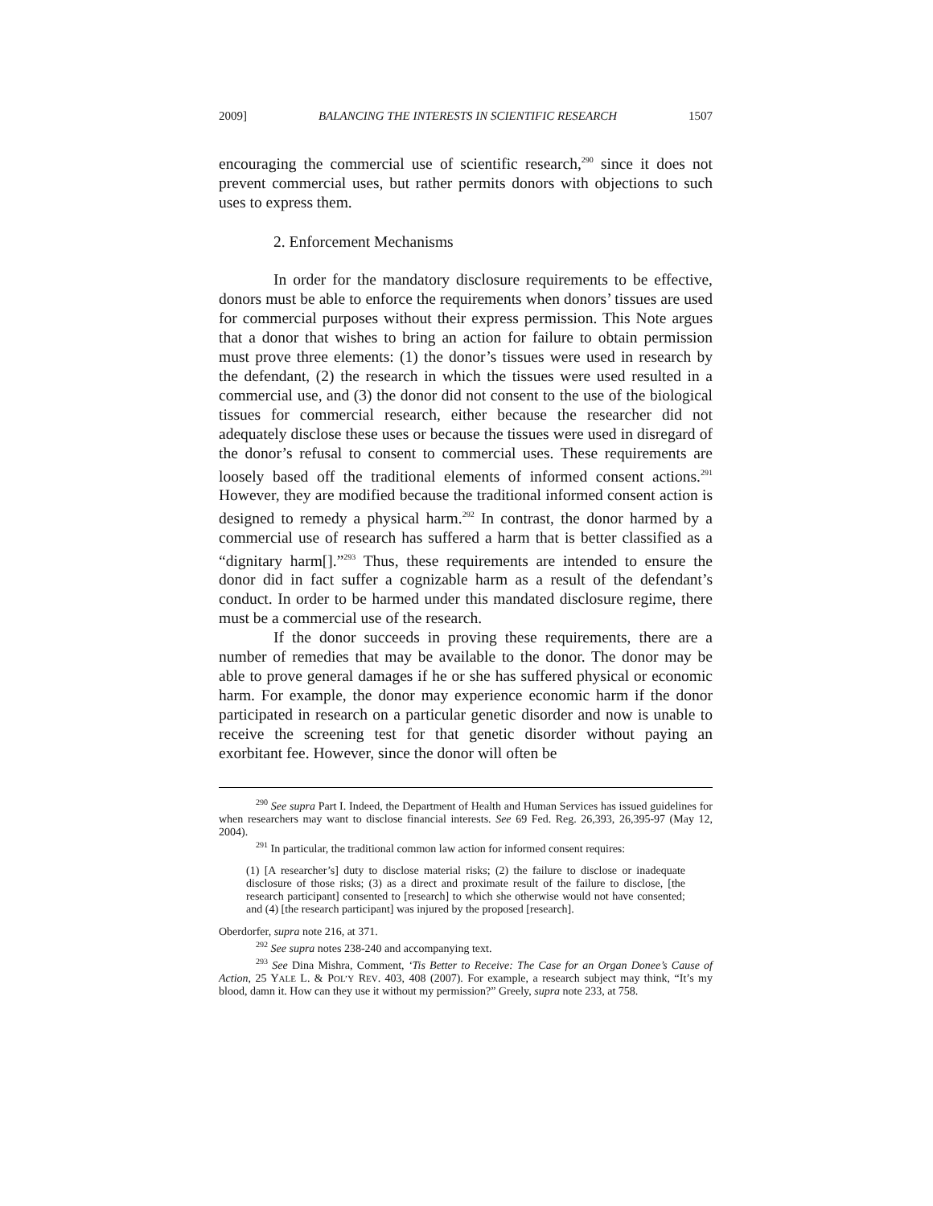2009] BALANCING THE INTERESTS IN SCIENTIFIC RESEARCH 1507
encouraging the commercial use of scientific research,<sup>290</sup> since it does not prevent commercial uses, but rather permits donors with objections to such uses to express them.
2. Enforcement Mechanisms
In order for the mandatory disclosure requirements to be effective, donors must be able to enforce the requirements when donors’ tissues are used for commercial purposes without their express permission. This Note argues that a donor that wishes to bring an action for failure to obtain permission must prove three elements: (1) the donor’s tissues were used in research by the defendant, (2) the research in which the tissues were used resulted in a commercial use, and (3) the donor did not consent to the use of the biological tissues for commercial research, either because the researcher did not adequately disclose these uses or because the tissues were used in disregard of the donor’s refusal to consent to commercial uses. These requirements are loosely based off the traditional elements of informed consent actions.<sup>291</sup> However, they are modified because the traditional informed consent action is designed to remedy a physical harm.<sup>292</sup> In contrast, the donor harmed by a commercial use of research has suffered a harm that is better classified as a “dignitary harm[].”<sup>293</sup> Thus, these requirements are intended to ensure the donor did in fact suffer a cognizable harm as a result of the defendant’s conduct. In order to be harmed under this mandated disclosure regime, there must be a commercial use of the research.
If the donor succeeds in proving these requirements, there are a number of remedies that may be available to the donor. The donor may be able to prove general damages if he or she has suffered physical or economic harm. For example, the donor may experience economic harm if the donor participated in research on a particular genetic disorder and now is unable to receive the screening test for that genetic disorder without paying an exorbitant fee. However, since the donor will often be
<sup>290</sup> See supra Part I. Indeed, the Department of Health and Human Services has issued guidelines for when researchers may want to disclose financial interests. See 69 Fed. Reg. 26,393, 26,395-97 (May 12, 2004).
<sup>291</sup> In particular, the traditional common law action for informed consent requires:
(1) [A researcher’s] duty to disclose material risks; (2) the failure to disclose or inadequate disclosure of those risks; (3) as a direct and proximate result of the failure to disclose, [the research participant] consented to [research] to which she otherwise would not have consented; and (4) [the research participant] was injured by the proposed [research].
Oberdorfer, supra note 216, at 371.
<sup>292</sup> See supra notes 238-240 and accompanying text.
<sup>293</sup> See Dina Mishra, Comment, ‘Tis Better to Receive: The Case for an Organ Donee’s Cause of Action, 25 YALE L. & POL’Y REV. 403, 408 (2007). For example, a research subject may think, “It’s my blood, damn it. How can they use it without my permission?” Greely, supra note 233, at 758.